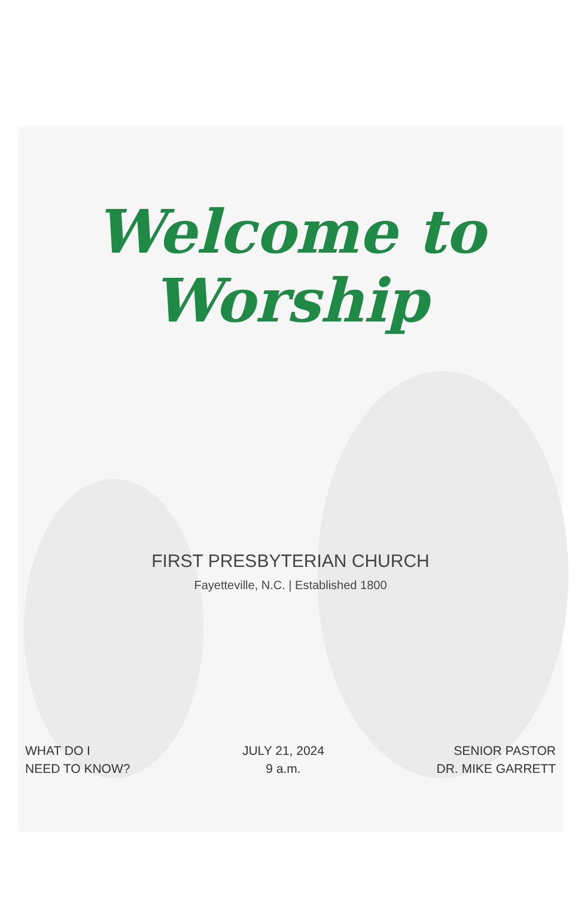Welcome to
Worship
FIRST PRESBYTERIAN CHURCH
Fayetteville, N.C. | Established 1800
WHAT DO I
NEED TO KNOW?
JULY 21, 2024
9 a.m.
SENIOR PASTOR
DR. MIKE GARRETT